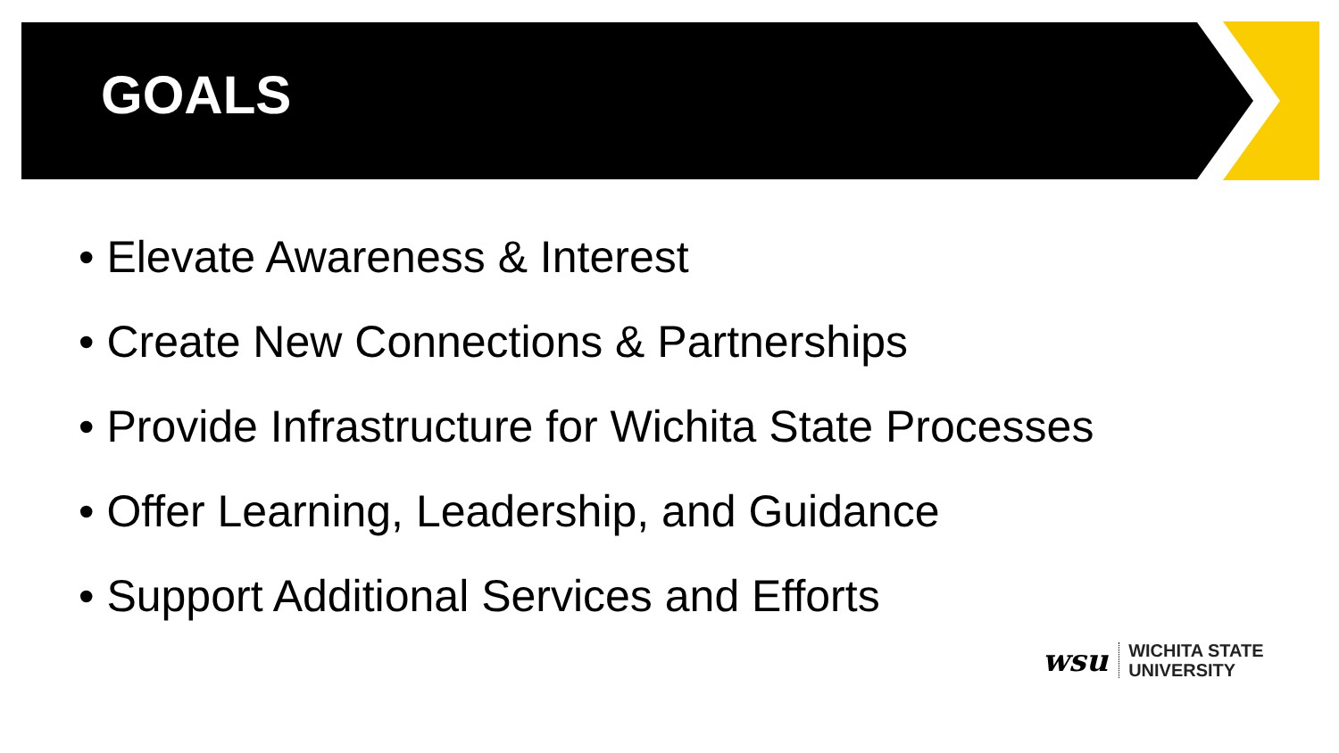GOALS
• Elevate Awareness & Interest
• Create New Connections & Partnerships
• Provide Infrastructure for Wichita State Processes
• Offer Learning, Leadership, and Guidance
• Support Additional Services and Efforts
wsu
WICHITA STATE
UNIVERSITY